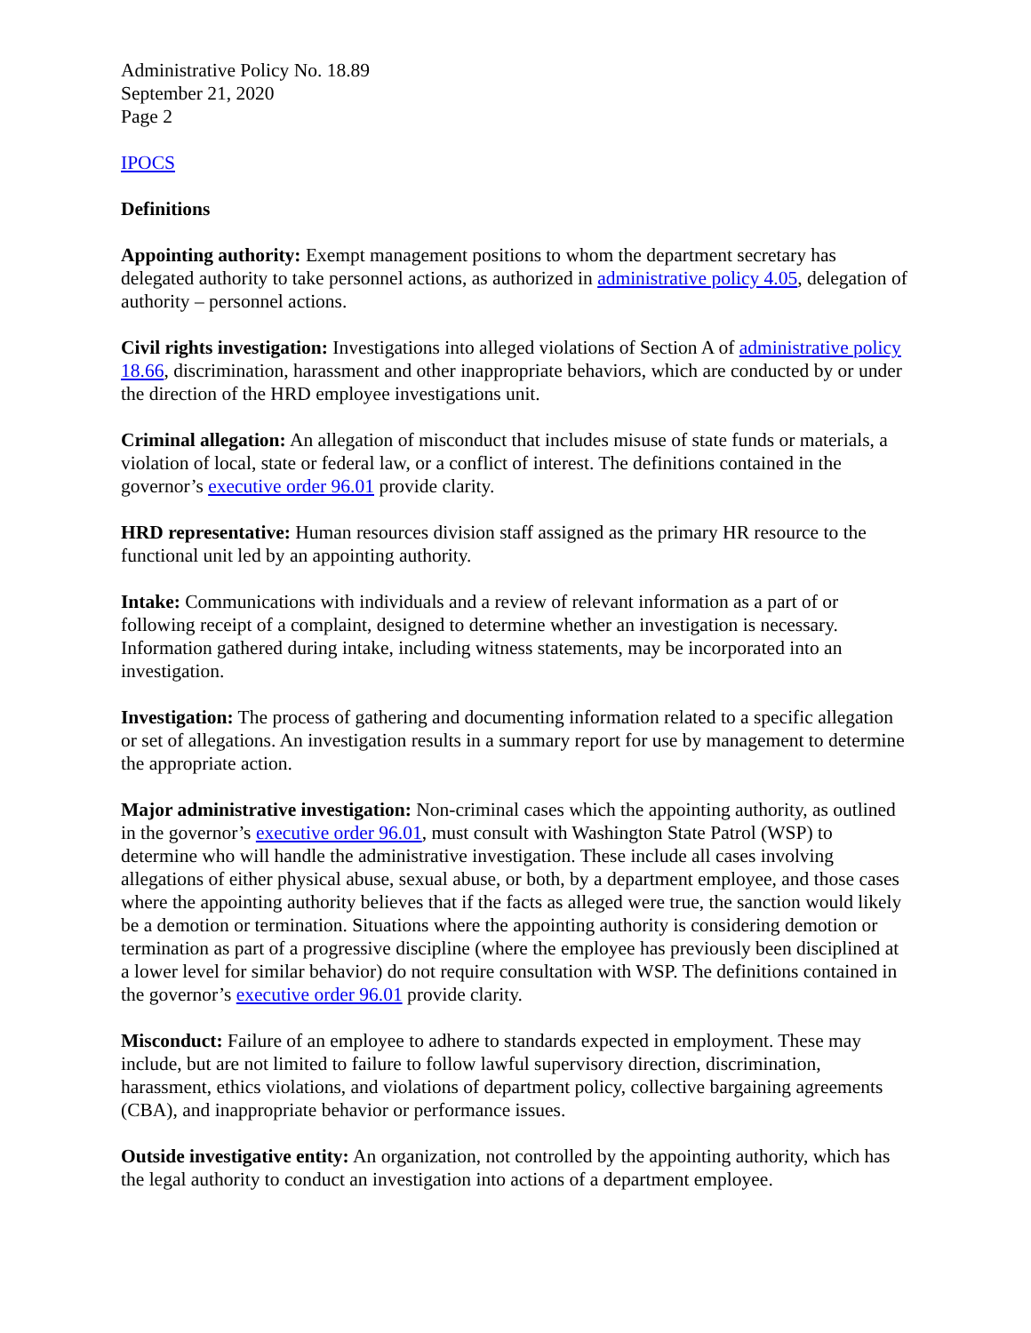Administrative Policy No. 18.89
September 21, 2020
Page 2
IPOCS
Definitions
Appointing authority: Exempt management positions to whom the department secretary has delegated authority to take personnel actions, as authorized in administrative policy 4.05, delegation of authority – personnel actions.
Civil rights investigation: Investigations into alleged violations of Section A of administrative policy 18.66, discrimination, harassment and other inappropriate behaviors, which are conducted by or under the direction of the HRD employee investigations unit.
Criminal allegation: An allegation of misconduct that includes misuse of state funds or materials, a violation of local, state or federal law, or a conflict of interest. The definitions contained in the governor’s executive order 96.01 provide clarity.
HRD representative: Human resources division staff assigned as the primary HR resource to the functional unit led by an appointing authority.
Intake: Communications with individuals and a review of relevant information as a part of or following receipt of a complaint, designed to determine whether an investigation is necessary. Information gathered during intake, including witness statements, may be incorporated into an investigation.
Investigation: The process of gathering and documenting information related to a specific allegation or set of allegations. An investigation results in a summary report for use by management to determine the appropriate action.
Major administrative investigation: Non-criminal cases which the appointing authority, as outlined in the governor’s executive order 96.01, must consult with Washington State Patrol (WSP) to determine who will handle the administrative investigation. These include all cases involving allegations of either physical abuse, sexual abuse, or both, by a department employee, and those cases where the appointing authority believes that if the facts as alleged were true, the sanction would likely be a demotion or termination. Situations where the appointing authority is considering demotion or termination as part of a progressive discipline (where the employee has previously been disciplined at a lower level for similar behavior) do not require consultation with WSP. The definitions contained in the governor’s executive order 96.01 provide clarity.
Misconduct: Failure of an employee to adhere to standards expected in employment. These may include, but are not limited to failure to follow lawful supervisory direction, discrimination, harassment, ethics violations, and violations of department policy, collective bargaining agreements (CBA), and inappropriate behavior or performance issues.
Outside investigative entity: An organization, not controlled by the appointing authority, which has the legal authority to conduct an investigation into actions of a department employee.